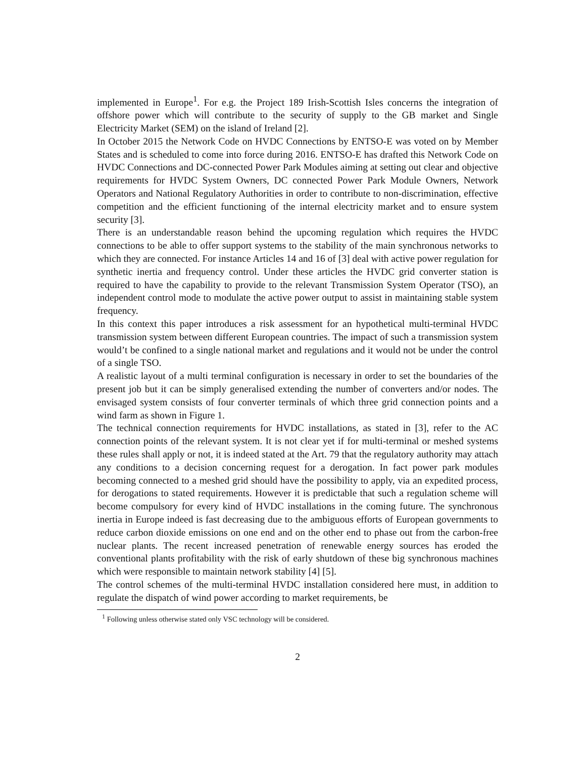implemented in Europe<sup>1</sup>. For e.g. the Project 189 Irish-Scottish Isles concerns the integration of offshore power which will contribute to the security of supply to the GB market and Single Electricity Market (SEM) on the island of Ireland [2].
In October 2015 the Network Code on HVDC Connections by ENTSO-E was voted on by Member States and is scheduled to come into force during 2016. ENTSO-E has drafted this Network Code on HVDC Connections and DC-connected Power Park Modules aiming at setting out clear and objective requirements for HVDC System Owners, DC connected Power Park Module Owners, Network Operators and National Regulatory Authorities in order to contribute to non-discrimination, effective competition and the efficient functioning of the internal electricity market and to ensure system security [3].
There is an understandable reason behind the upcoming regulation which requires the HVDC connections to be able to offer support systems to the stability of the main synchronous networks to which they are connected. For instance Articles 14 and 16 of [3] deal with active power regulation for synthetic inertia and frequency control. Under these articles the HVDC grid converter station is required to have the capability to provide to the relevant Transmission System Operator (TSO), an independent control mode to modulate the active power output to assist in maintaining stable system frequency.
In this context this paper introduces a risk assessment for an hypothetical multi-terminal HVDC transmission system between different European countries. The impact of such a transmission system would’t be confined to a single national market and regulations and it would not be under the control of a single TSO.
A realistic layout of a multi terminal configuration is necessary in order to set the boundaries of the present job but it can be simply generalised extending the number of converters and/or nodes. The envisaged system consists of four converter terminals of which three grid connection points and a wind farm as shown in Figure 1.
The technical connection requirements for HVDC installations, as stated in [3], refer to the AC connection points of the relevant system. It is not clear yet if for multi-terminal or meshed systems these rules shall apply or not, it is indeed stated at the Art. 79 that the regulatory authority may attach any conditions to a decision concerning request for a derogation. In fact power park modules becoming connected to a meshed grid should have the possibility to apply, via an expedited process, for derogations to stated requirements. However it is predictable that such a regulation scheme will become compulsory for every kind of HVDC installations in the coming future. The synchronous inertia in Europe indeed is fast decreasing due to the ambiguous efforts of European governments to reduce carbon dioxide emissions on one end and on the other end to phase out from the carbon-free nuclear plants. The recent increased penetration of renewable energy sources has eroded the conventional plants profitability with the risk of early shutdown of these big synchronous machines which were responsible to maintain network stability [4] [5].
The control schemes of the multi-terminal HVDC installation considered here must, in addition to regulate the dispatch of wind power according to market requirements, be
<sup>1</sup> Following unless otherwise stated only VSC technology will be considered.
2